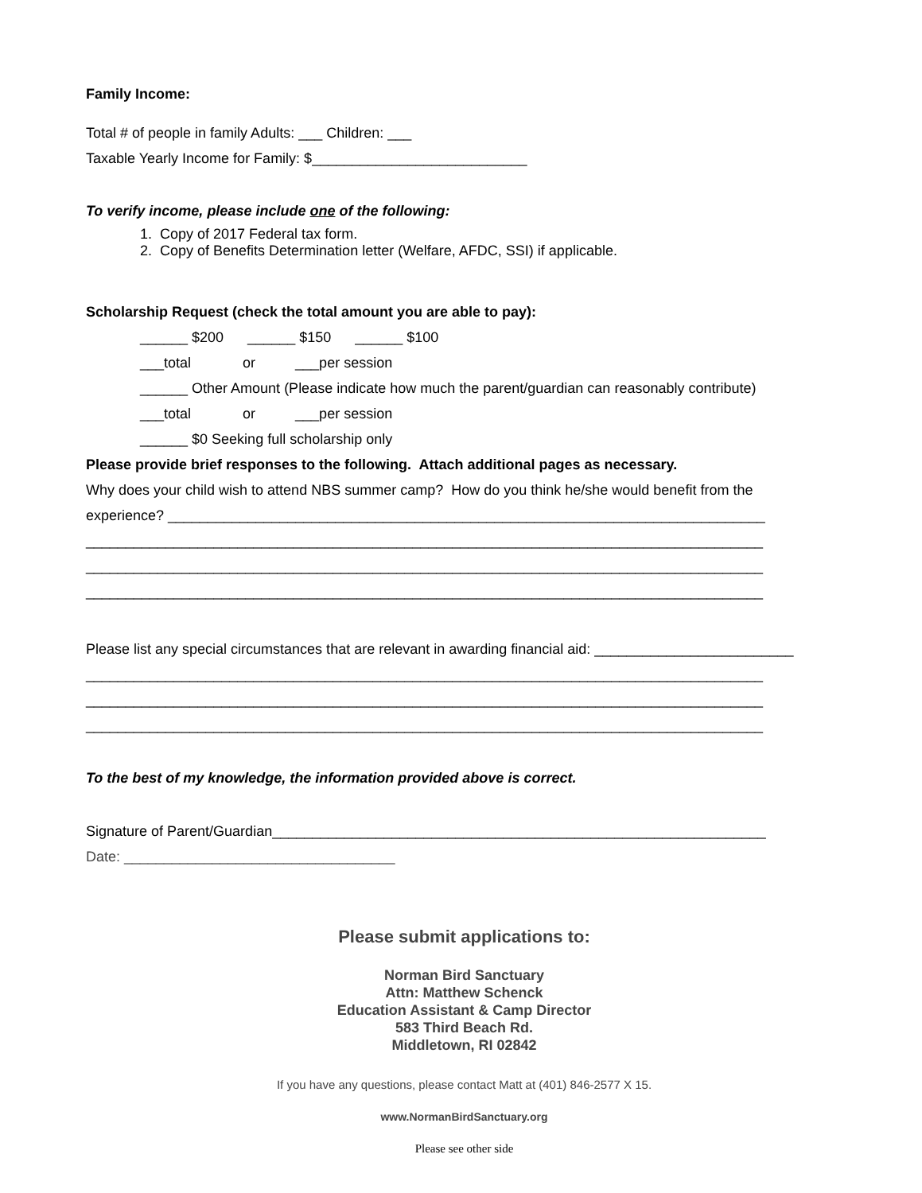Family Income:
Total # of people in family Adults: ___ Children: ___
Taxable Yearly Income for Family: $___________________________
To verify income, please include one of the following:
1. Copy of 2017 Federal tax form.
2. Copy of Benefits Determination letter (Welfare, AFDC, SSI) if applicable.
Scholarship Request (check the total amount you are able to pay):
______ $200 ______ $150 ______ $100
___total or ___per session
______ Other Amount (Please indicate how much the parent/guardian can reasonably contribute)
___total or ___per session
______ $0 Seeking full scholarship only
Please provide brief responses to the following. Attach additional pages as necessary.
Why does your child wish to attend NBS summer camp? How do you think he/she would benefit from the
experience? ___________________________________________________________________________
_____________________________________________________________________________________
_____________________________________________________________________________________
_____________________________________________________________________________________
Please list any special circumstances that are relevant in awarding financial aid: _________________________
_____________________________________________________________________________________
_____________________________________________________________________________________
_____________________________________________________________________________________
To the best of my knowledge, the information provided above is correct.
Signature of Parent/Guardian______________________________________________________________
Date: __________________________________
Please submit applications to:
Norman Bird Sanctuary
Attn: Matthew Schenck
Education Assistant & Camp Director
583 Third Beach Rd.
Middletown, RI 02842
If you have any questions, please contact Matt at (401) 846-2577 X 15.
www.NormanBirdSanctuary.org
Please see other side